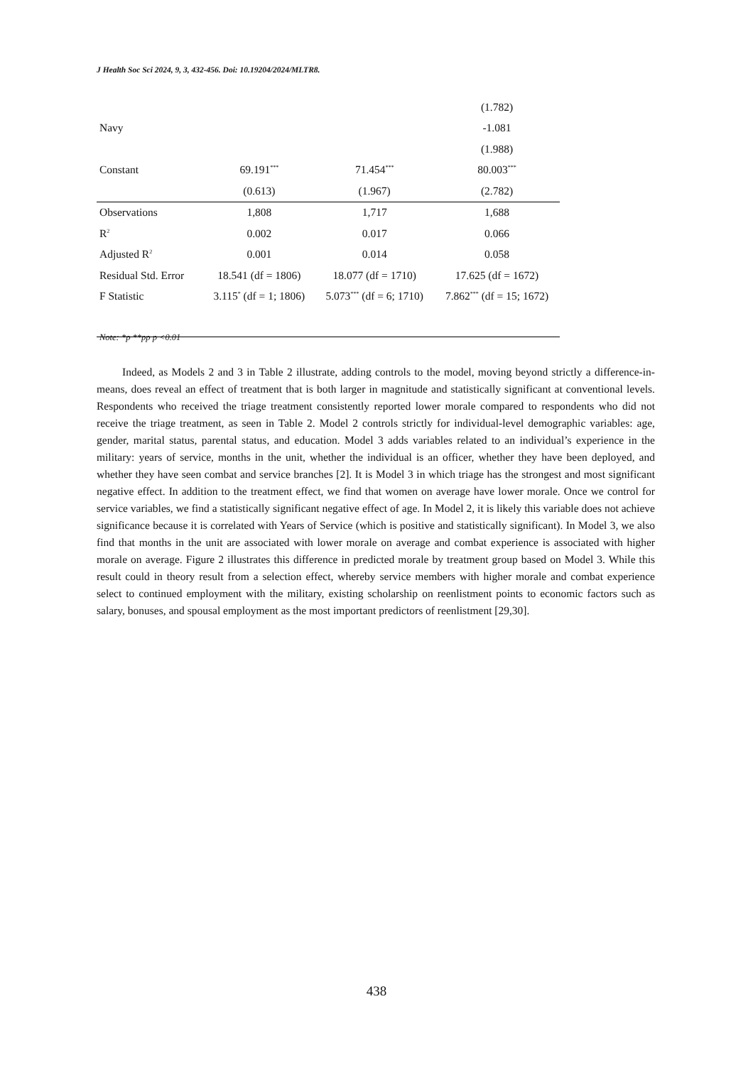J Health Soc Sci 2024, 9, 3, 432-456. Doi: 10.19204/2024/MLTR8.
| | | | (1.782) |
| Navy | | | -1.081 |
| | | | (1.988) |
| Constant | 69.191<sup>***</sup> | 71.454<sup>***</sup> | 80.003<sup>***</sup> |
| | (0.613) | (1.967) | (2.782) |
| Observations | 1,808 | 1,717 | 1,688 |
| R<sup>2</sup> | 0.002 | 0.017 | 0.066 |
| Adjusted R<sup>2</sup> | 0.001 | 0.014 | 0.058 |
| Residual Std. Error | 18.541 (df = 1806) | 18.077 (df = 1710) | 17.625 (df = 1672) |
| F Statistic | 3.115<sup>*</sup> (df = 1; 1806) | 5.073<sup>***</sup> (df = 6; 1710) | 7.862<sup>***</sup> (df = 15; 1672) |
Note: *p **pp p <0.01
Indeed, as Models 2 and 3 in Table 2 illustrate, adding controls to the model, moving beyond strictly a difference-in-means, does reveal an effect of treatment that is both larger in magnitude and statistically significant at conventional levels. Respondents who received the triage treatment consistently reported lower morale compared to respondents who did not receive the triage treatment, as seen in Table 2. Model 2 controls strictly for individual-level demographic variables: age, gender, marital status, parental status, and education. Model 3 adds variables related to an individual’s experience in the military: years of service, months in the unit, whether the individual is an officer, whether they have been deployed, and whether they have seen combat and service branches [2]. It is Model 3 in which triage has the strongest and most significant negative effect. In addition to the treatment effect, we find that women on average have lower morale. Once we control for service variables, we find a statistically significant negative effect of age. In Model 2, it is likely this variable does not achieve significance because it is correlated with Years of Service (which is positive and statistically significant). In Model 3, we also find that months in the unit are associated with lower morale on average and combat experience is associated with higher morale on average. Figure 2 illustrates this difference in predicted morale by treatment group based on Model 3. While this result could in theory result from a selection effect, whereby service members with higher morale and combat experience select to continued employment with the military, existing scholarship on reenlistment points to economic factors such as salary, bonuses, and spousal employment as the most important predictors of reenlistment [29,30].
438